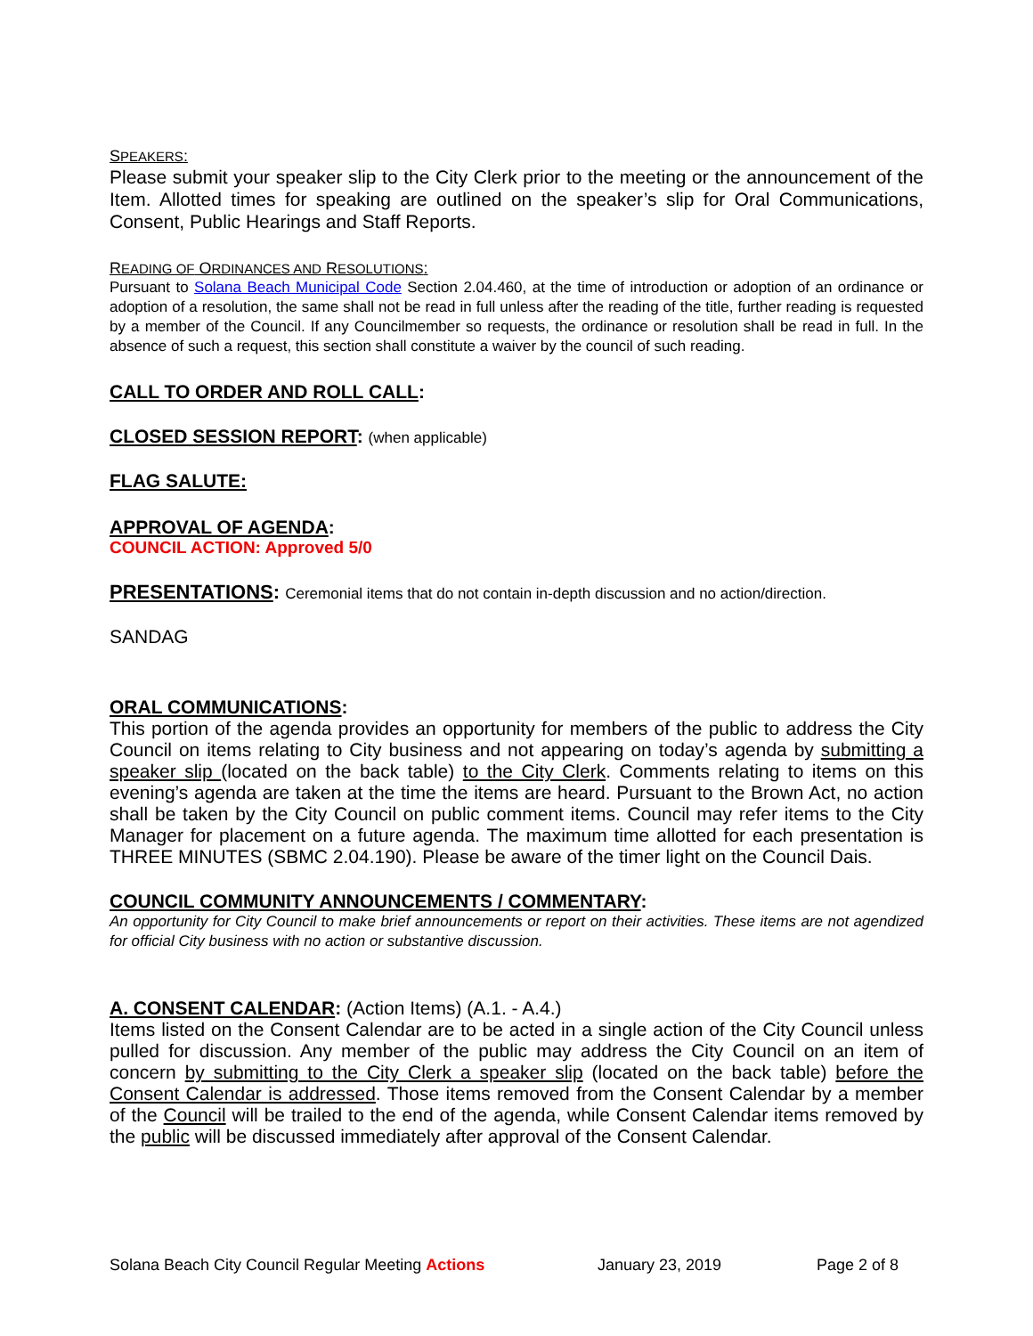SPEAKERS:
Please submit your speaker slip to the City Clerk prior to the meeting or the announcement of the Item. Allotted times for speaking are outlined on the speaker’s slip for Oral Communications, Consent, Public Hearings and Staff Reports.
READING OF ORDINANCES AND RESOLUTIONS:
Pursuant to Solana Beach Municipal Code Section 2.04.460, at the time of introduction or adoption of an ordinance or adoption of a resolution, the same shall not be read in full unless after the reading of the title, further reading is requested by a member of the Council. If any Councilmember so requests, the ordinance or resolution shall be read in full. In the absence of such a request, this section shall constitute a waiver by the council of such reading.
CALL TO ORDER AND ROLL CALL:
CLOSED SESSION REPORT: (when applicable)
FLAG SALUTE:
APPROVAL OF AGENDA:
COUNCIL ACTION: Approved 5/0
PRESENTATIONS: Ceremonial items that do not contain in-depth discussion and no action/direction.
SANDAG
ORAL COMMUNICATIONS:
This portion of the agenda provides an opportunity for members of the public to address the City Council on items relating to City business and not appearing on today’s agenda by submitting a speaker slip (located on the back table) to the City Clerk. Comments relating to items on this evening’s agenda are taken at the time the items are heard. Pursuant to the Brown Act, no action shall be taken by the City Council on public comment items. Council may refer items to the City Manager for placement on a future agenda. The maximum time allotted for each presentation is THREE MINUTES (SBMC 2.04.190). Please be aware of the timer light on the Council Dais.
COUNCIL COMMUNITY ANNOUNCEMENTS / COMMENTARY:
An opportunity for City Council to make brief announcements or report on their activities. These items are not agendized for official City business with no action or substantive discussion.
A. CONSENT CALENDAR: (Action Items) (A.1. - A.4.)
Items listed on the Consent Calendar are to be acted in a single action of the City Council unless pulled for discussion. Any member of the public may address the City Council on an item of concern by submitting to the City Clerk a speaker slip (located on the back table) before the Consent Calendar is addressed. Those items removed from the Consent Calendar by a member of the Council will be trailed to the end of the agenda, while Consent Calendar items removed by the public will be discussed immediately after approval of the Consent Calendar.
Solana Beach City Council Regular Meeting Actions January 23, 2019 Page 2 of 8